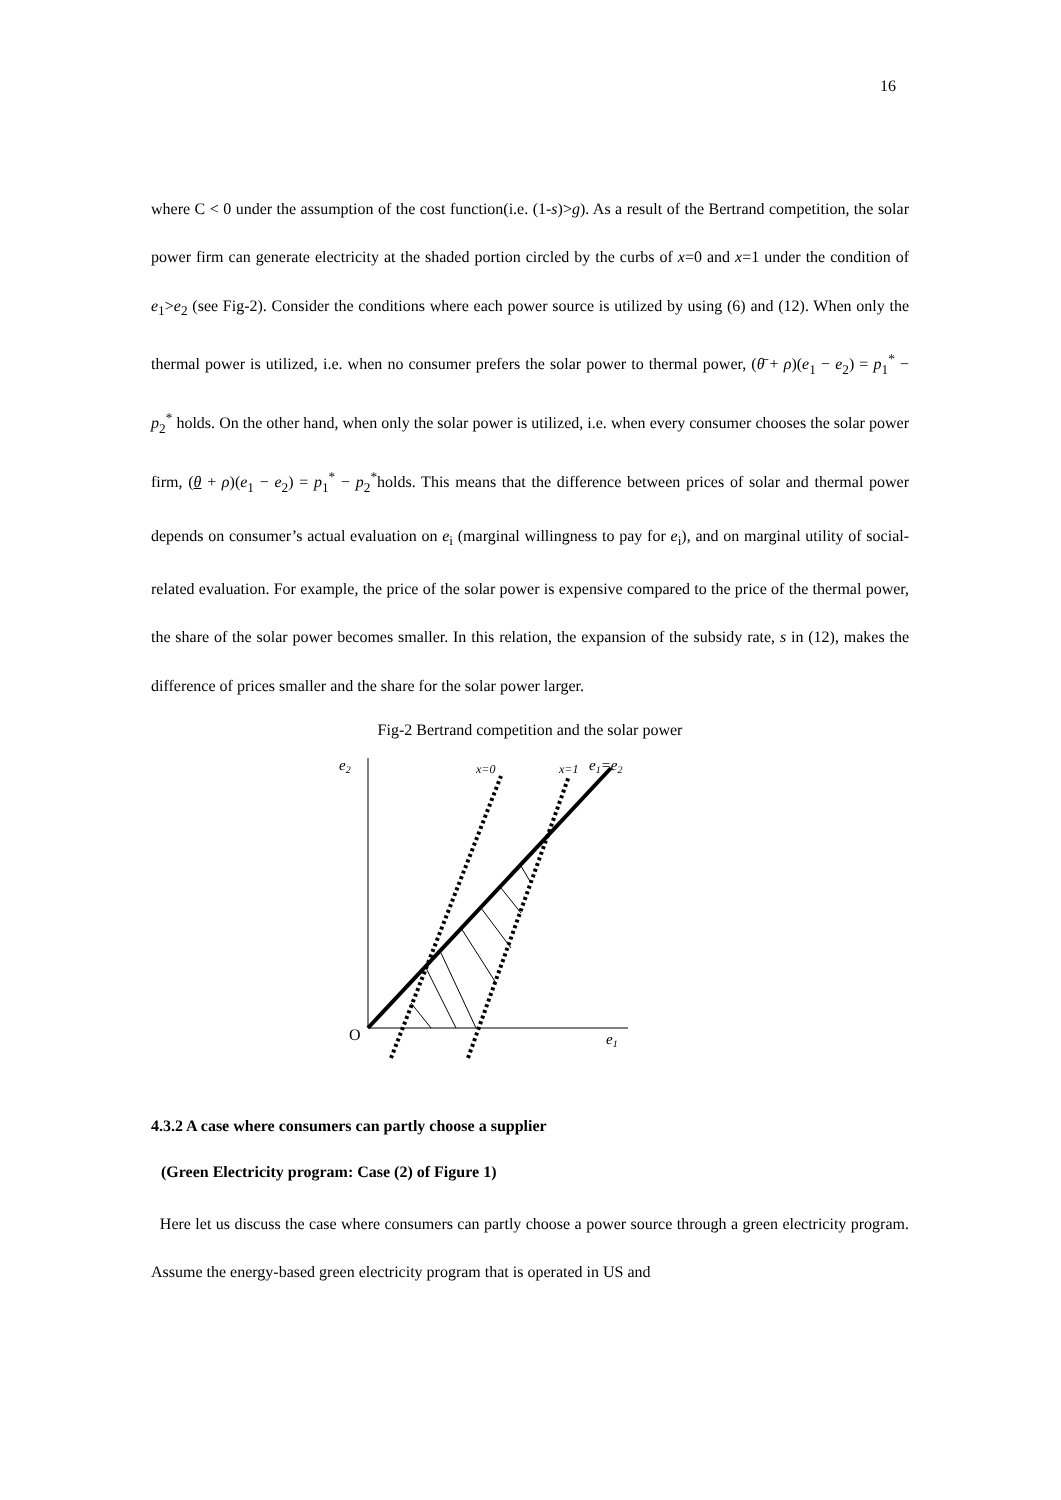16
where C < 0 under the assumption of the cost function(i.e. (1-s)>g). As a result of the Bertrand competition, the solar power firm can generate electricity at the shaded portion circled by the curbs of x=0 and x=1 under the condition of e<sub>1</sub>>e<sub>2</sub> (see Fig-2). Consider the conditions where each power source is utilized by using (6) and (12). When only the thermal power is utilized, i.e. when no consumer prefers the solar power to thermal power, (θ̄ + ρ)(e<sub>1</sub> − e<sub>2</sub>) = p<sub>1</sub><sup>*</sup> − p<sub>2</sub><sup>*</sup> holds. On the other hand, when only the solar power is utilized, i.e. when every consumer chooses the solar power firm, (θ + ρ)(e<sub>1</sub> − e<sub>2</sub>) = p<sub>1</sub><sup>*</sup> − p<sub>2</sub><sup>*</sup>holds. This means that the difference between prices of solar and thermal power depends on consumer’s actual evaluation on e<sub>i</sub> (marginal willingness to pay for e<sub>i</sub>), and on marginal utility of social-related evaluation. For example, the price of the solar power is expensive compared to the price of the thermal power, the share of the solar power becomes smaller. In this relation, the expansion of the subsidy rate, s in (12), makes the difference of prices smaller and the share for the solar power larger.
Fig-2 Bertrand competition and the solar power
e2
x=0
x=1
e1=e2
O
e1
4.3.2 A case where consumers can partly choose a supplier
(Green Electricity program: Case (2) of Figure 1)
Here let us discuss the case where consumers can partly choose a power source through a green electricity program. Assume the energy-based green electricity program that is operated in US and